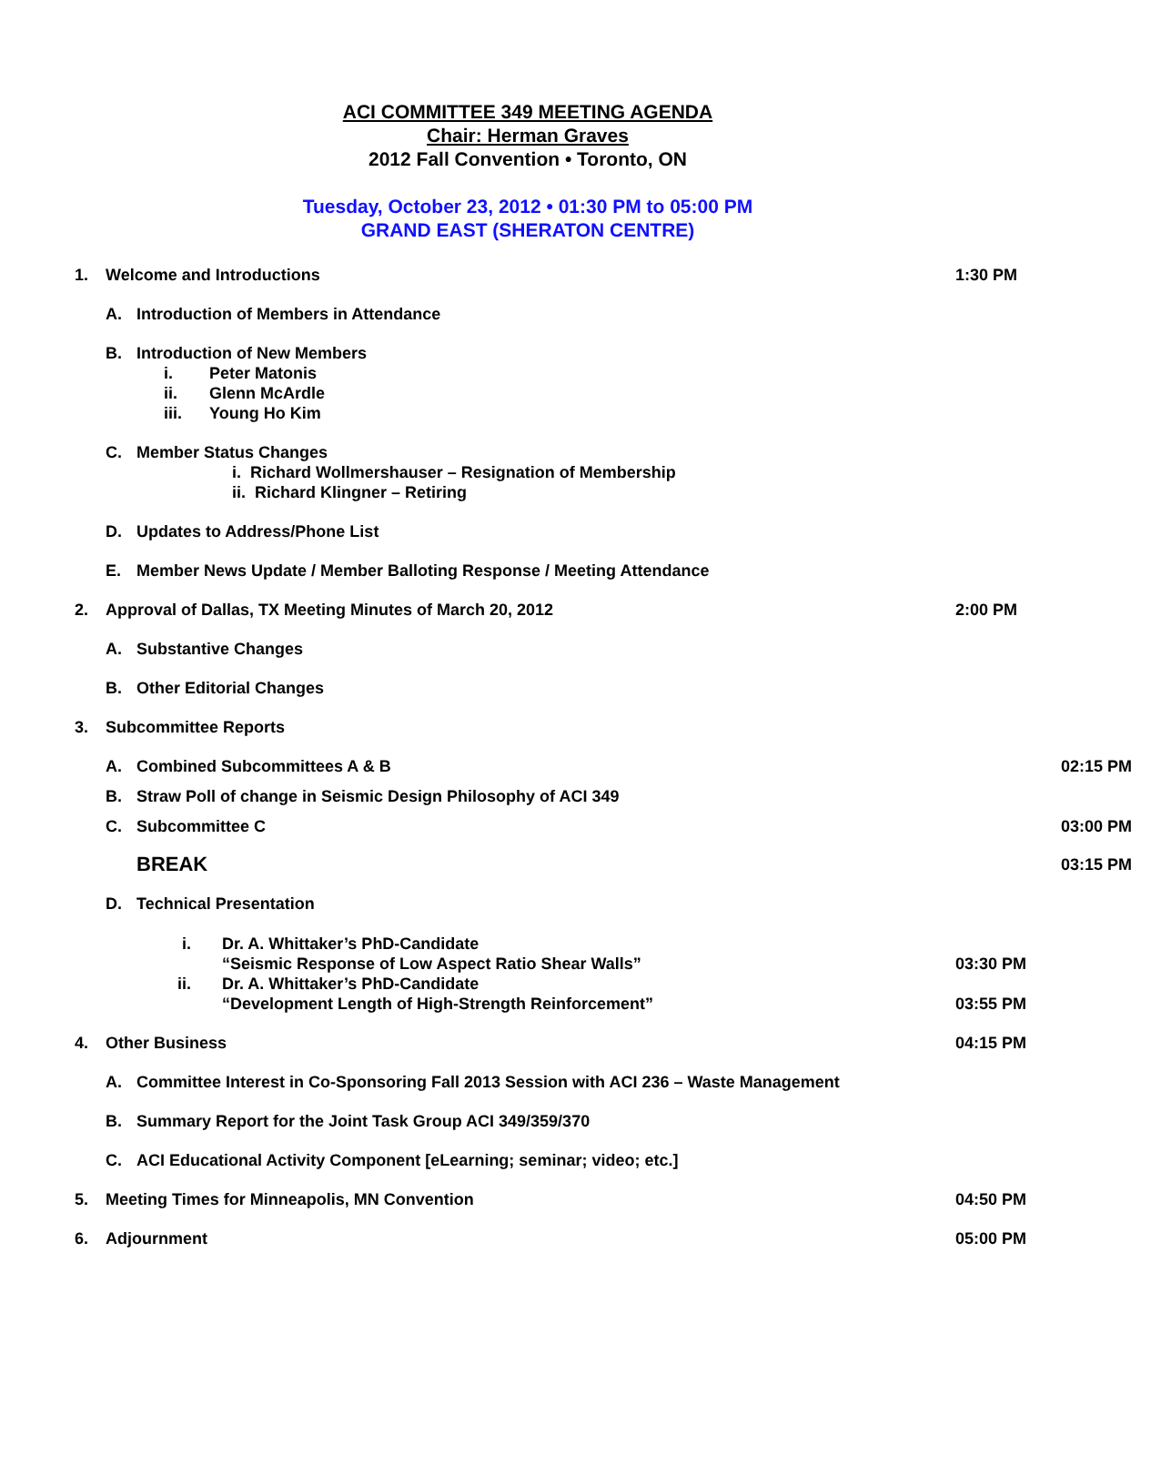ACI COMMITTEE 349 MEETING AGENDA
Chair: Herman Graves
2012 Fall Convention • Toronto, ON
Tuesday, October 23, 2012 • 01:30 PM to 05:00 PM
GRAND EAST (SHERATON CENTRE)
1. Welcome and Introductions 1:30 PM
A. Introduction of Members in Attendance
B. Introduction of New Members
i. Peter Matonis
ii. Glenn McArdle
iii. Young Ho Kim
C. Member Status Changes
i. Richard Wollmershauser – Resignation of Membership
ii. Richard Klingner – Retiring
D. Updates to Address/Phone List
E. Member News Update / Member Balloting Response / Meeting Attendance
2. Approval of Dallas, TX Meeting Minutes of March 20, 2012
2:00 PM
A. Substantive Changes
B. Other Editorial Changes
3. Subcommittee Reports
A. Combined Subcommittees A & B 02:15 PM
B. Straw Poll of change in Seismic Design Philosophy of ACI 349
C. Subcommittee C 03:00 PM
BREAK
03:15 PM
D. Technical Presentation
i.
ii.
Dr. A. Whittaker’s PhD-Candidate
“Seismic Response of Low Aspect Ratio Shear Walls”
Dr. A. Whittaker’s PhD-Candidate
“Development Length of High-Strength Reinforcement”
03:30 PM
03:55 PM
4. Other Business 04:15 PM
A. Committee Interest in Co-Sponsoring Fall 2013 Session with ACI 236 – Waste Management
B. Summary Report for the Joint Task Group ACI 349/359/370
C. ACI Educational Activity Component [eLearning; seminar; video; etc.]
5. Meeting Times for Minneapolis, MN Convention
04:50 PM
6. Adjournment 05:00 PM